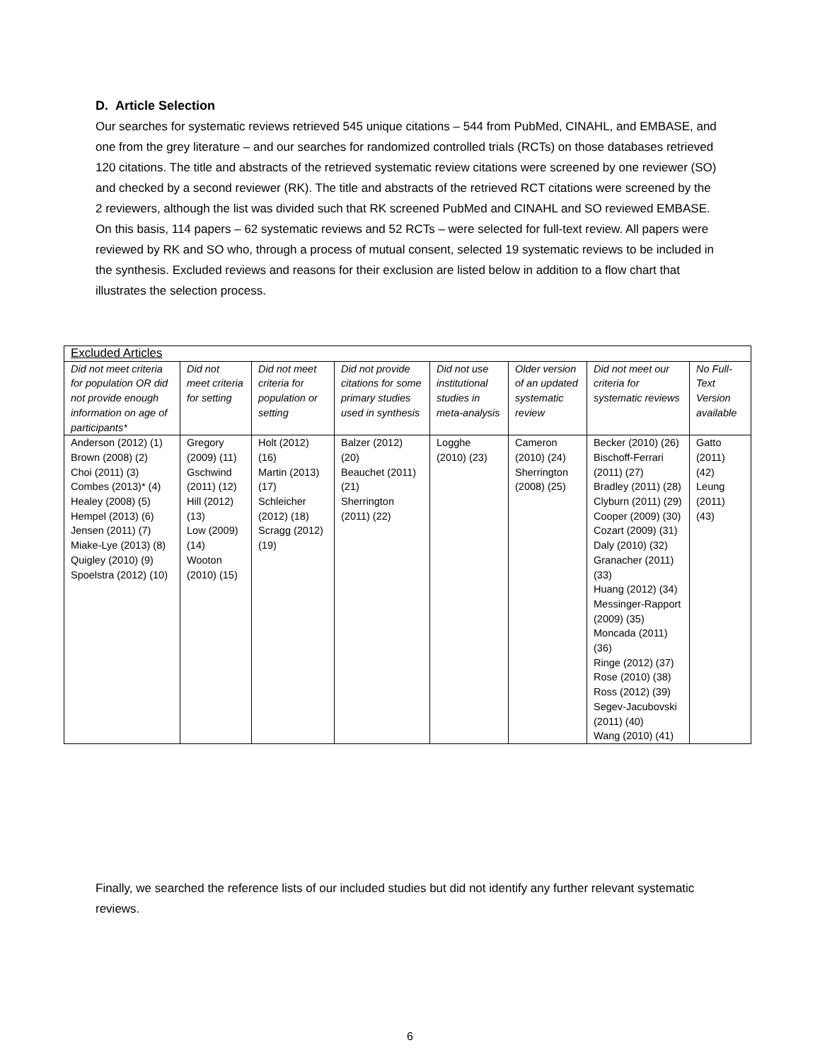D. Article Selection
Our searches for systematic reviews retrieved 545 unique citations – 544 from PubMed, CINAHL, and EMBASE, and one from the grey literature – and our searches for randomized controlled trials (RCTs) on those databases retrieved 120 citations. The title and abstracts of the retrieved systematic review citations were screened by one reviewer (SO) and checked by a second reviewer (RK). The title and abstracts of the retrieved RCT citations were screened by the 2 reviewers, although the list was divided such that RK screened PubMed and CINAHL and SO reviewed EMBASE. On this basis, 114 papers – 62 systematic reviews and 52 RCTs – were selected for full-text review. All papers were reviewed by RK and SO who, through a process of mutual consent, selected 19 systematic reviews to be included in the synthesis. Excluded reviews and reasons for their exclusion are listed below in addition to a flow chart that illustrates the selection process.
| Excluded Articles | | | | | | | |
| --- | --- | --- | --- | --- | --- | --- | --- |
| Did not meet criteria for population OR did not provide enough information on age of participants* | Did not meet criteria for setting | Did not meet criteria for population or setting | Did not provide citations for some primary studies used in synthesis | Did not use institutional studies in meta-analysis | Older version of an updated systematic review | Did not meet our criteria for systematic reviews | No Full-Text Version available |
| Anderson (2012) (1) Brown (2008) (2) Choi (2011) (3) Combes (2013)* (4) Healey (2008) (5) Hempel (2013) (6) Jensen (2011) (7) Miake-Lye (2013) (8) Quigley (2010) (9) Spoelstra (2012) (10) | Gregory (2009) (11) Gschwind (2011) (12) Hill (2012) (13) Low (2009) (14) Wooton (2010) (15) | Holt (2012) (16) Martin (2013) (17) Schleicher (2012) (18) Scragg (2012) (19) | Balzer (2012) (20) Beauchet (2011) (21) Sherrington (2011) (22) | Logghe (2010) (23) | Cameron (2010) (24) Sherrington (2008) (25) | Becker (2010) (26) Bischoff-Ferrari (2011) (27) Bradley (2011) (28) Clyburn (2011) (29) Cooper (2009) (30) Cozart (2009) (31) Daly (2010) (32) Granacher (2011) (33) Huang (2012) (34) Messinger-Rapport (2009) (35) Moncada (2011) (36) Ringe (2012) (37) Rose (2010) (38) Ross (2012) (39) Segev-Jacubovski (2011) (40) Wang (2010) (41) | Gatto (2011) (42) Leung (2011) (43) |
Finally, we searched the reference lists of our included studies but did not identify any further relevant systematic reviews.
6